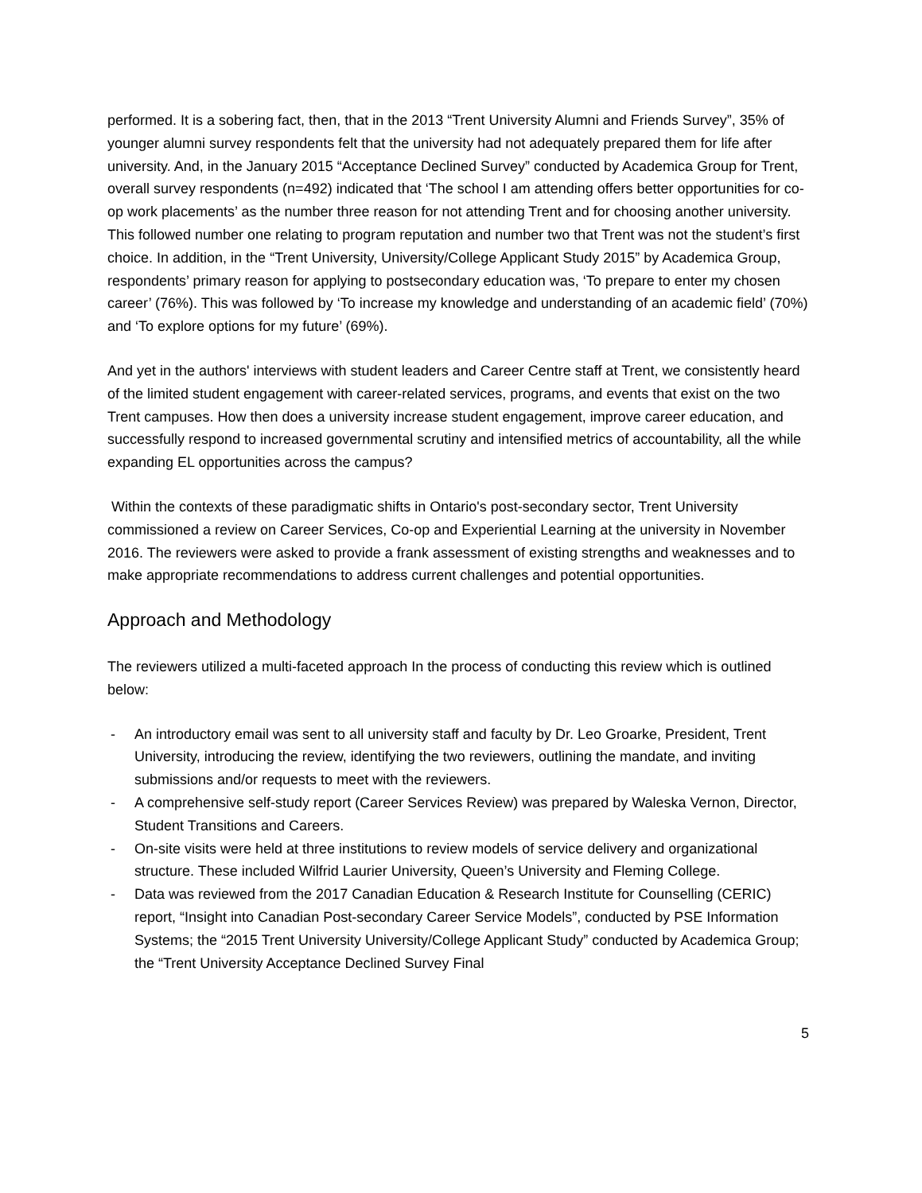performed. It is a sobering fact, then, that in the 2013 “Trent University Alumni and Friends Survey”, 35% of younger alumni survey respondents felt that the university had not adequately prepared them for life after university. And, in the January 2015 “Acceptance Declined Survey” conducted by Academica Group for Trent, overall survey respondents (n=492) indicated that ‘The school I am attending offers better opportunities for co-op work placements’ as the number three reason for not attending Trent and for choosing another university. This followed number one relating to program reputation and number two that Trent was not the student’s first choice. In addition, in the “Trent University, University/College Applicant Study 2015” by Academica Group, respondents’ primary reason for applying to postsecondary education was, ‘To prepare to enter my chosen career’ (76%). This was followed by ‘To increase my knowledge and understanding of an academic field’ (70%) and ‘To explore options for my future’ (69%).
And yet in the authors' interviews with student leaders and Career Centre staff at Trent, we consistently heard of the limited student engagement with career-related services, programs, and events that exist on the two Trent campuses. How then does a university increase student engagement, improve career education, and successfully respond to increased governmental scrutiny and intensified metrics of accountability, all the while expanding EL opportunities across the campus?
Within the contexts of these paradigmatic shifts in Ontario's post-secondary sector, Trent University commissioned a review on Career Services, Co-op and Experiential Learning at the university in November 2016. The reviewers were asked to provide a frank assessment of existing strengths and weaknesses and to make appropriate recommendations to address current challenges and potential opportunities.
Approach and Methodology
The reviewers utilized a multi-faceted approach In the process of conducting this review which is outlined below:
- An introductory email was sent to all university staff and faculty by Dr. Leo Groarke, President, Trent University, introducing the review, identifying the two reviewers, outlining the mandate, and inviting submissions and/or requests to meet with the reviewers.
- A comprehensive self-study report (Career Services Review) was prepared by Waleska Vernon, Director, Student Transitions and Careers.
- On-site visits were held at three institutions to review models of service delivery and organizational structure. These included Wilfrid Laurier University, Queen’s University and Fleming College.
- Data was reviewed from the 2017 Canadian Education & Research Institute for Counselling (CERIC) report, “Insight into Canadian Post-secondary Career Service Models”, conducted by PSE Information Systems; the “2015 Trent University University/College Applicant Study” conducted by Academica Group; the “Trent University Acceptance Declined Survey Final
5